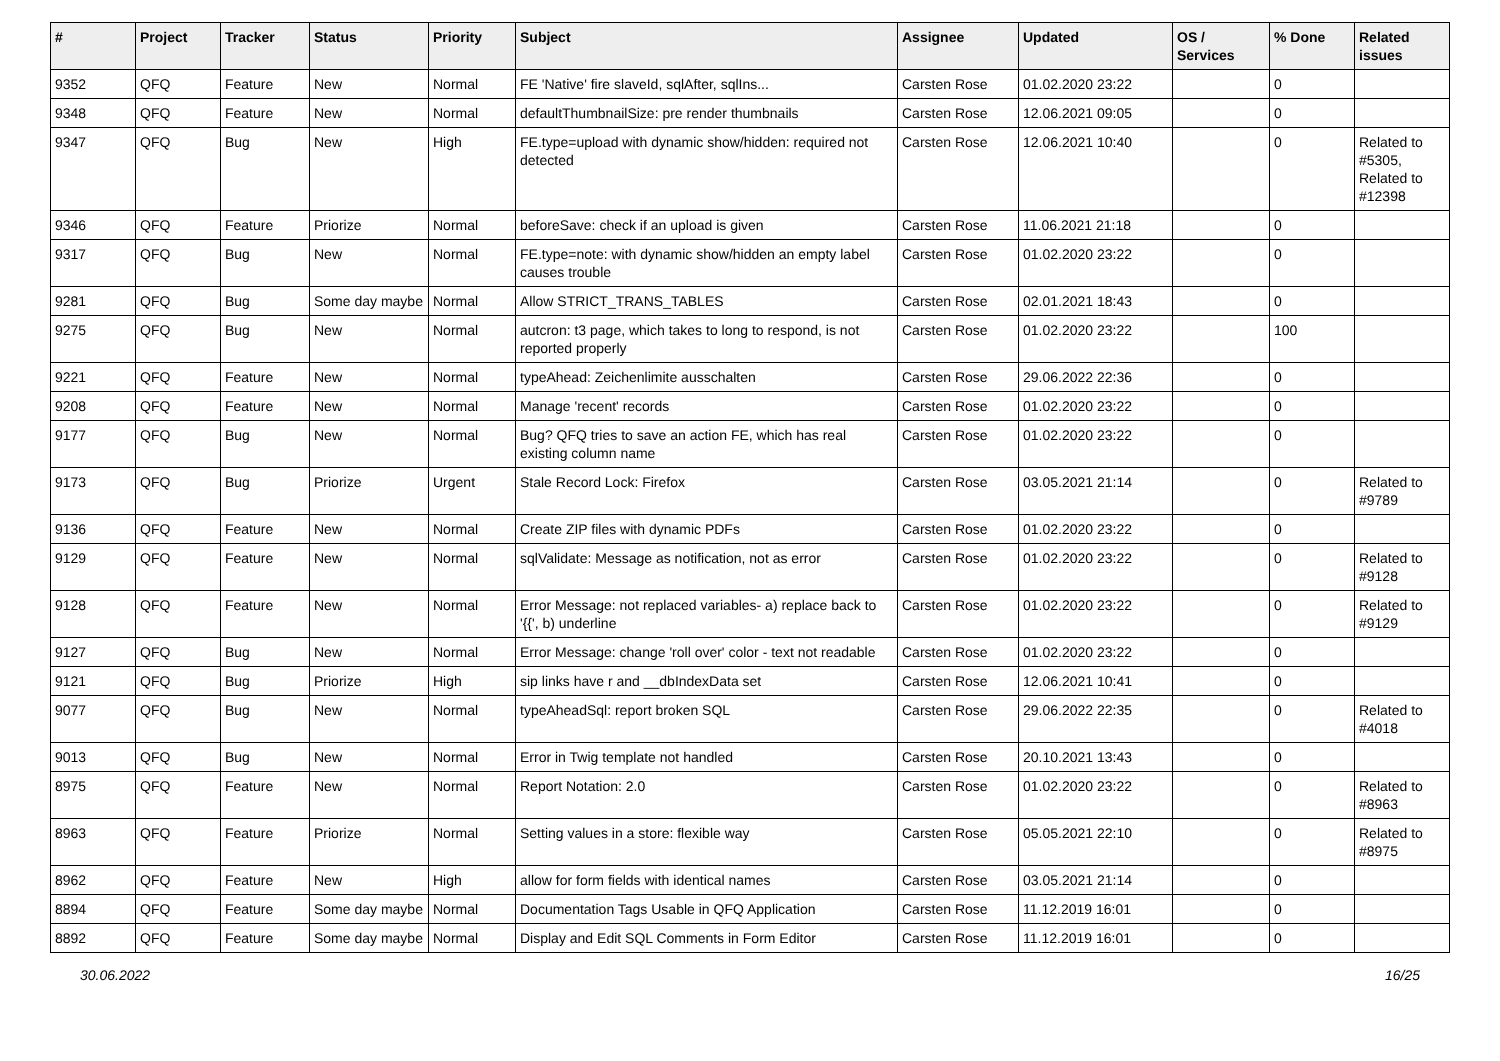| # | Project | Tracker | Status | Priority | Subject | Assignee | Updated | OS / Services | % Done | Related issues |
| --- | --- | --- | --- | --- | --- | --- | --- | --- | --- | --- |
| 9352 | QFQ | Feature | New | Normal | FE 'Native' fire slaveId, sqlAfter, sqlIns... | Carsten Rose | 01.02.2020 23:22 | | 0 | |
| 9348 | QFQ | Feature | New | Normal | defaultThumbnailSize: pre render thumbnails | Carsten Rose | 12.06.2021 09:05 | | 0 | |
| 9347 | QFQ | Bug | New | High | FE.type=upload with dynamic show/hidden: required not detected | Carsten Rose | 12.06.2021 10:40 | | 0 | Related to #5305, Related to #12398 |
| 9346 | QFQ | Feature | Priorize | Normal | beforeSave: check if an upload is given | Carsten Rose | 11.06.2021 21:18 | | 0 | |
| 9317 | QFQ | Bug | New | Normal | FE.type=note: with dynamic show/hidden an empty label causes trouble | Carsten Rose | 01.02.2020 23:22 | | 0 | |
| 9281 | QFQ | Bug | Some day maybe | Normal | Allow STRICT_TRANS_TABLES | Carsten Rose | 02.01.2021 18:43 | | 0 | |
| 9275 | QFQ | Bug | New | Normal | autcron: t3 page, which takes to long to respond, is not reported properly | Carsten Rose | 01.02.2020 23:22 | | 100 | |
| 9221 | QFQ | Feature | New | Normal | typeAhead: Zeichenlimite ausschalten | Carsten Rose | 29.06.2022 22:36 | | 0 | |
| 9208 | QFQ | Feature | New | Normal | Manage 'recent' records | Carsten Rose | 01.02.2020 23:22 | | 0 | |
| 9177 | QFQ | Bug | New | Normal | Bug? QFQ tries to save an action FE, which has real existing column name | Carsten Rose | 01.02.2020 23:22 | | 0 | |
| 9173 | QFQ | Bug | Priorize | Urgent | Stale Record Lock: Firefox | Carsten Rose | 03.05.2021 21:14 | | 0 | Related to #9789 |
| 9136 | QFQ | Feature | New | Normal | Create ZIP files with dynamic PDFs | Carsten Rose | 01.02.2020 23:22 | | 0 | |
| 9129 | QFQ | Feature | New | Normal | sqlValidate: Message as notification, not as error | Carsten Rose | 01.02.2020 23:22 | | 0 | Related to #9128 |
| 9128 | QFQ | Feature | New | Normal | Error Message: not replaced variables- a) replace back to '{{', b) underline | Carsten Rose | 01.02.2020 23:22 | | 0 | Related to #9129 |
| 9127 | QFQ | Bug | New | Normal | Error Message: change 'roll over' color - text not readable | Carsten Rose | 01.02.2020 23:22 | | 0 | |
| 9121 | QFQ | Bug | Priorize | High | sip links have r and __dbIndexData set | Carsten Rose | 12.06.2021 10:41 | | 0 | |
| 9077 | QFQ | Bug | New | Normal | typeAheadSql: report broken SQL | Carsten Rose | 29.06.2022 22:35 | | 0 | Related to #4018 |
| 9013 | QFQ | Bug | New | Normal | Error in Twig template not handled | Carsten Rose | 20.10.2021 13:43 | | 0 | |
| 8975 | QFQ | Feature | New | Normal | Report Notation: 2.0 | Carsten Rose | 01.02.2020 23:22 | | 0 | Related to #8963 |
| 8963 | QFQ | Feature | Priorize | Normal | Setting values in a store: flexible way | Carsten Rose | 05.05.2021 22:10 | | 0 | Related to #8975 |
| 8962 | QFQ | Feature | New | High | allow for form fields with identical names | Carsten Rose | 03.05.2021 21:14 | | 0 | |
| 8894 | QFQ | Feature | Some day maybe | Normal | Documentation Tags Usable in QFQ Application | Carsten Rose | 11.12.2019 16:01 | | 0 | |
| 8892 | QFQ | Feature | Some day maybe | Normal | Display and Edit SQL Comments in Form Editor | Carsten Rose | 11.12.2019 16:01 | | 0 | |
30.06.2022 16/25